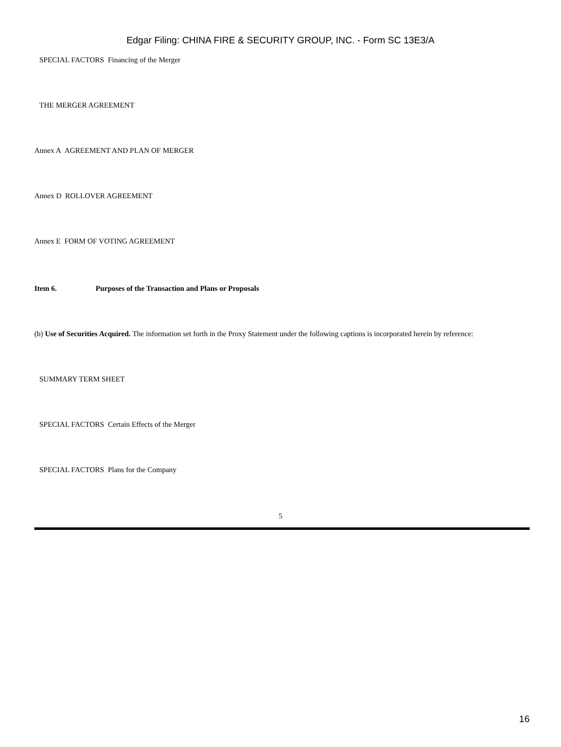Edgar Filing: CHINA FIRE & SECURITY GROUP, INC. - Form SC 13E3/A
SPECIAL FACTORS Financing of the Merger
THE MERGER AGREEMENT
Annex A AGREEMENT AND PLAN OF MERGER
Annex D ROLLOVER AGREEMENT
Annex E FORM OF VOTING AGREEMENT
Item 6. Purposes of the Transaction and Plans or Proposals
(b) Use of Securities Acquired. The information set forth in the Proxy Statement under the following captions is incorporated herein by reference:
SUMMARY TERM SHEET
SPECIAL FACTORS Certain Effects of the Merger
SPECIAL FACTORS Plans for the Company
5
16